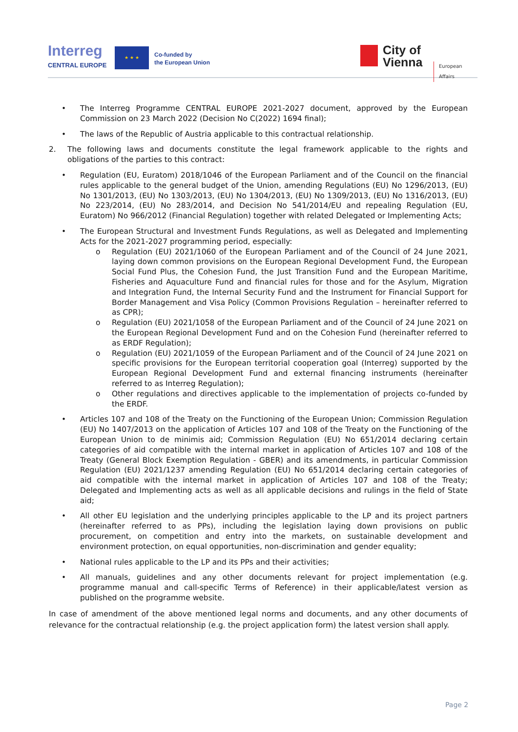Interreg
CENTRAL EUROPE
★ ★ ★
Co-funded by
the European Union
City of
Vienna
European Affairs
• The Interreg Programme CENTRAL EUROPE 2021-2027 document, approved by the European Commission on 23 March 2022 (Decision No C(2022) 1694 final);
• The laws of the Republic of Austria applicable to this contractual relationship.
2. The following laws and documents constitute the legal framework applicable to the rights and obligations of the parties to this contract:
• Regulation (EU, Euratom) 2018/1046 of the European Parliament and of the Council on the financial rules applicable to the general budget of the Union, amending Regulations (EU) No 1296/2013, (EU) No 1301/2013, (EU) No 1303/2013, (EU) No 1304/2013, (EU) No 1309/2013, (EU) No 1316/2013, (EU) No 223/2014, (EU) No 283/2014, and Decision No 541/2014/EU and repealing Regulation (EU, Euratom) No 966/2012 (Financial Regulation) together with related Delegated or Implementing Acts;
• The European Structural and Investment Funds Regulations, as well as Delegated and Implementing Acts for the 2021-2027 programming period, especially:
o Regulation (EU) 2021/1060 of the European Parliament and of the Council of 24 June 2021, laying down common provisions on the European Regional Development Fund, the European Social Fund Plus, the Cohesion Fund, the Just Transition Fund and the European Maritime, Fisheries and Aquaculture Fund and financial rules for those and for the Asylum, Migration and Integration Fund, the Internal Security Fund and the Instrument for Financial Support for Border Management and Visa Policy (Common Provisions Regulation – hereinafter referred to as CPR);
o Regulation (EU) 2021/1058 of the European Parliament and of the Council of 24 June 2021 on the European Regional Development Fund and on the Cohesion Fund (hereinafter referred to as ERDF Regulation);
o Regulation (EU) 2021/1059 of the European Parliament and of the Council of 24 June 2021 on specific provisions for the European territorial cooperation goal (Interreg) supported by the European Regional Development Fund and external financing instruments (hereinafter referred to as Interreg Regulation);
o Other regulations and directives applicable to the implementation of projects co-funded by the ERDF.
• Articles 107 and 108 of the Treaty on the Functioning of the European Union; Commission Regulation (EU) No 1407/2013 on the application of Articles 107 and 108 of the Treaty on the Functioning of the European Union to de minimis aid; Commission Regulation (EU) No 651/2014 declaring certain categories of aid compatible with the internal market in application of Articles 107 and 108 of the Treaty (General Block Exemption Regulation - GBER) and its amendments, in particular Commission Regulation (EU) 2021/1237 amending Regulation (EU) No 651/2014 declaring certain categories of aid compatible with the internal market in application of Articles 107 and 108 of the Treaty; Delegated and Implementing acts as well as all applicable decisions and rulings in the field of State aid;
• All other EU legislation and the underlying principles applicable to the LP and its project partners (hereinafter referred to as PPs), including the legislation laying down provisions on public procurement, on competition and entry into the markets, on sustainable development and environment protection, on equal opportunities, non-discrimination and gender equality;
• National rules applicable to the LP and its PPs and their activities;
• All manuals, guidelines and any other documents relevant for project implementation (e.g. programme manual and call-specific Terms of Reference) in their applicable/latest version as published on the programme website.
In case of amendment of the above mentioned legal norms and documents, and any other documents of relevance for the contractual relationship (e.g. the project application form) the latest version shall apply.
Page 2